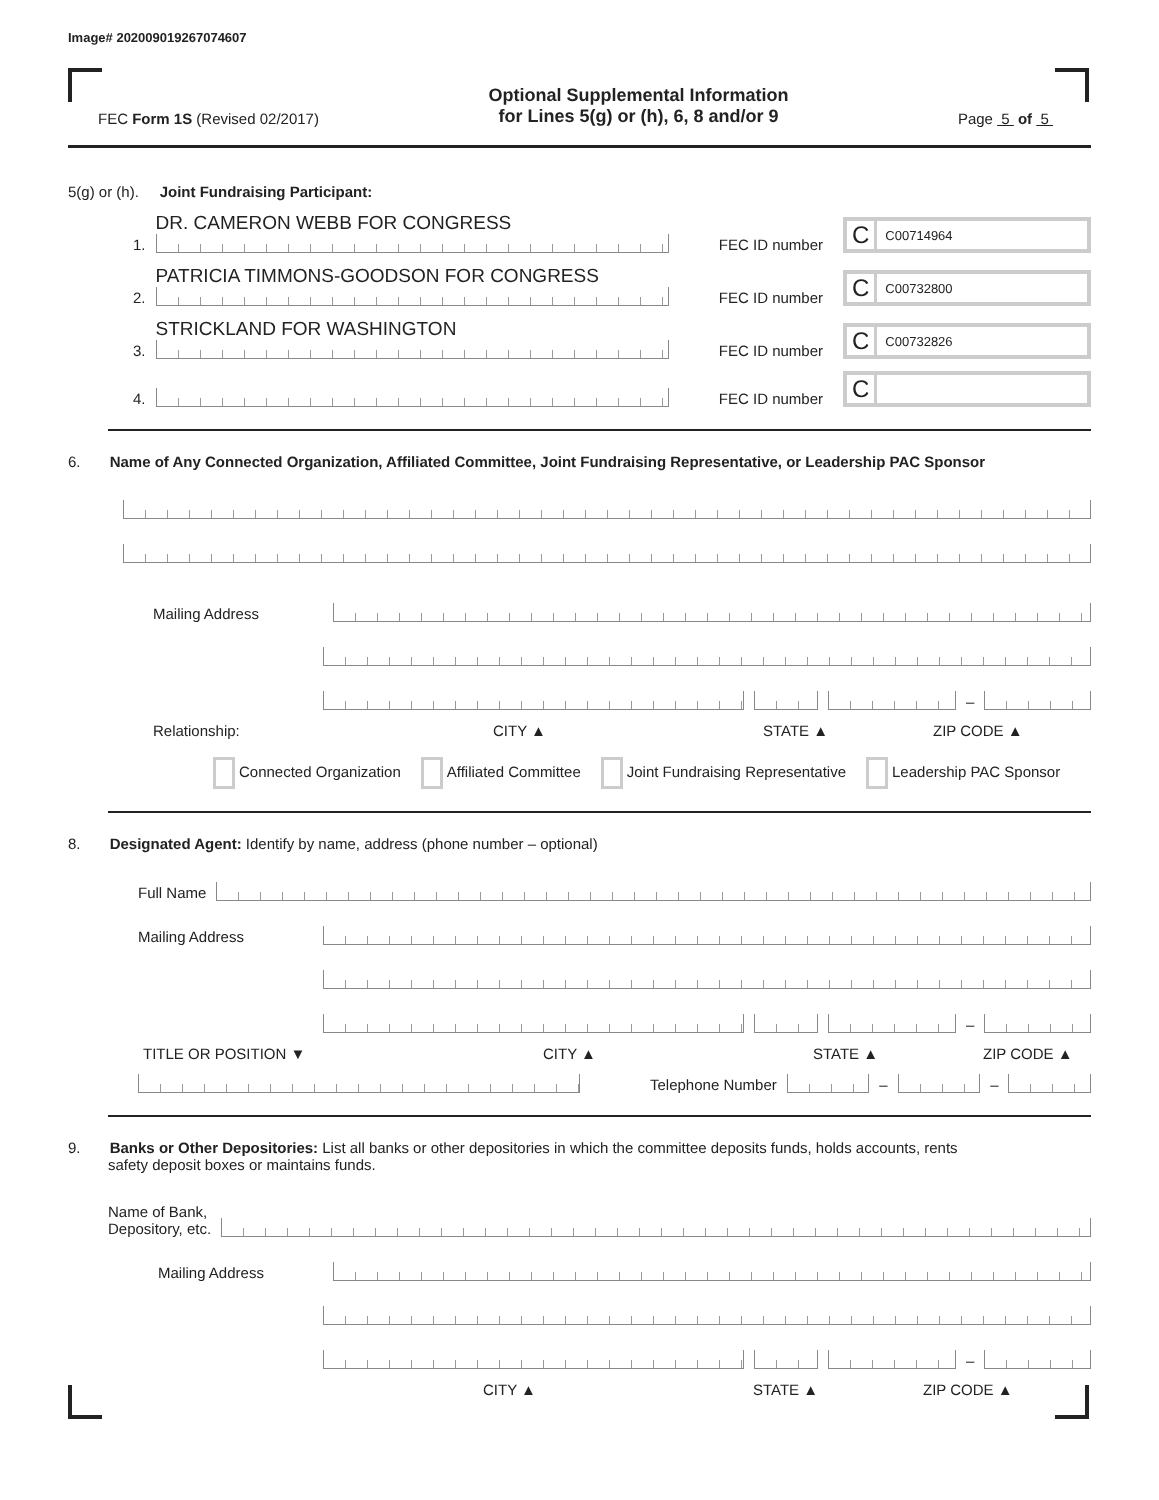Image# 202009019267074607
FEC Form 1S (Revised 02/2017)
Optional Supplemental Information
for Lines 5(g) or (h), 6, 8 and/or 9
Page 5 of 5
5(g) or (h). Joint Fundraising Participant:
1.
DR. CAMERON WEBB FOR CONGRESS
FEC ID number
C C00714964
2.
PATRICIA TIMMONS-GOODSON FOR CONGRESS
FEC ID number
C C00732800
3.
STRICKLAND FOR WASHINGTON
FEC ID number
C C00732826
4.
FEC ID number
C
6. Name of Any Connected Organization, Affiliated Committee, Joint Fundraising Representative, or Leadership PAC Sponsor
Mailing Address
–
Relationship: CITY ▲ STATE ▲ ZIP CODE ▲
Connected Organization Affiliated Committee Joint Fundraising Representative Leadership PAC Sponsor
8. Designated Agent: Identify by name, address (phone number – optional)
Full Name
Mailing Address
–
TITLE OR POSITION ▼ CITY ▲ STATE ▲ ZIP CODE ▲
Telephone Number
–
–
9. Banks or Other Depositories: List all banks or other depositories in which the committee deposits funds, holds accounts, rents
safety deposit boxes or maintains funds.
Name of Bank,
Depository, etc.
Mailing Address
–
CITY ▲ STATE ▲ ZIP CODE ▲